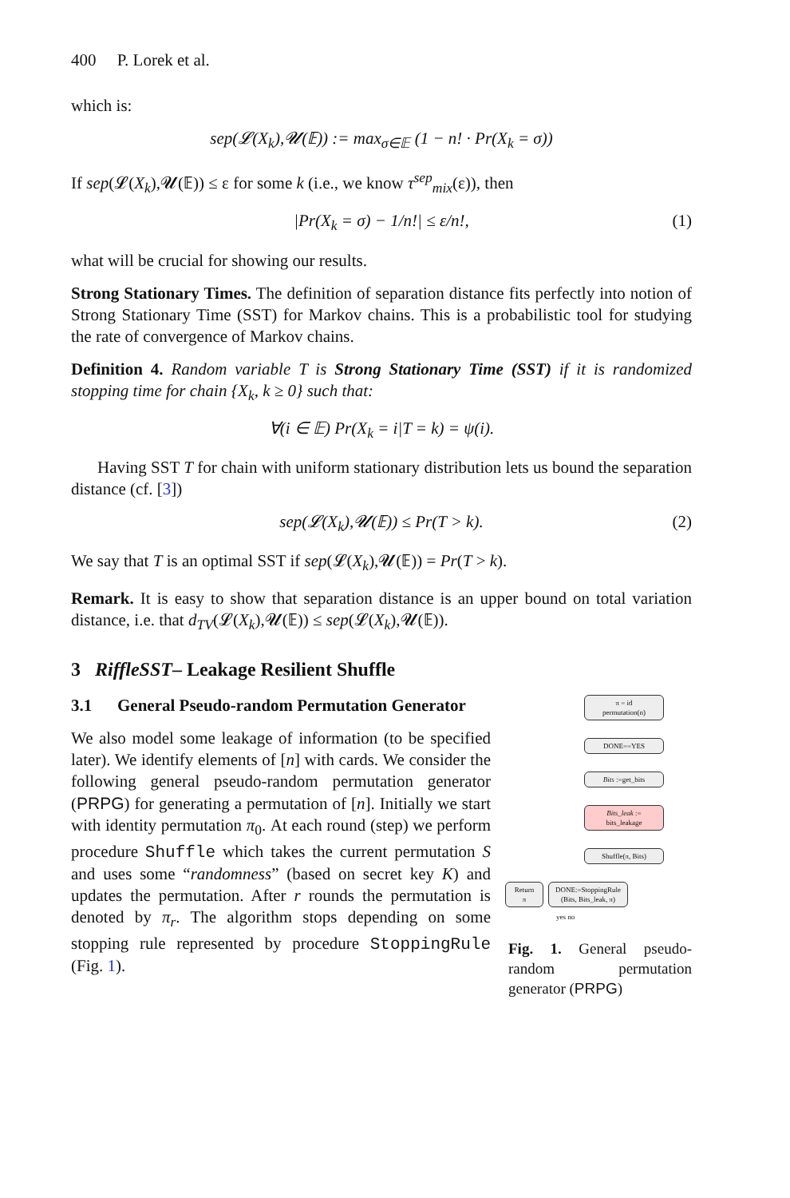400 P. Lorek et al.
which is:
sep(𝓛(X<sub>k</sub>),𝓤(𝔼)) := max<sub>σ∈𝔼</sub> (1 − n! · Pr(X<sub>k</sub> = σ))
If sep(𝓛(X<sub>k</sub>),𝓤(𝔼)) ≤ ε for some k (i.e., we know τ<sup>sep</sup><sub>mix</sub>(ε)), then
|Pr(X<sub>k</sub> = σ) − 1/n!| ≤ ε/n!, (1)
what will be crucial for showing our results.
Strong Stationary Times. The definition of separation distance fits perfectly into notion of Strong Stationary Time (SST) for Markov chains. This is a probabilistic tool for studying the rate of convergence of Markov chains.
Definition 4. Random variable T is Strong Stationary Time (SST) if it is randomized stopping time for chain {X<sub>k</sub>, k ≥ 0} such that:
∀(i ∈ 𝔼) Pr(X<sub>k</sub> = i|T = k) = ψ(i).
Having SST T for chain with uniform stationary distribution lets us bound the separation distance (cf. [3])
sep(𝓛(X<sub>k</sub>),𝓤(𝔼)) ≤ Pr(T > k). (2)
We say that T is an optimal SST if sep(𝓛(X<sub>k</sub>),𝓤(𝔼)) = Pr(T > k).
Remark. It is easy to show that separation distance is an upper bound on total variation distance, i.e. that d<sub>TV</sub>(𝓛(X<sub>k</sub>),𝓤(𝔼)) ≤ sep(𝓛(X<sub>k</sub>),𝓤(𝔼)).
3 RiffleSST– Leakage Resilient Shuffle
3.1 General Pseudo-random Permutation Generator
We also model some leakage of information (to be specified later). We identify elements of [n] with cards. We consider the following general pseudo-random permutation generator (PRPG) for generating a permutation of [n]. Initially we start with identity permutation π<sub>0</sub>. At each round (step) we perform procedure Shuffle which takes the current permutation S and uses some “randomness” (based on secret key K) and updates the permutation. After r rounds the permutation is denoted by π<sub>r</sub>. The algorithm stops depending on some stopping rule represented by procedure StoppingRule (Fig. 1).
π = id
permutation(n)
DONE==YES
Bits :=get_bits
Bits_leak :=
bits_leakage
Shuffle(π, Bits)
Return
π
DONE:=StoppingRule
(Bits, Bits_leak, π)
yes no
Fig. 1. General pseudo-random permutation generator (PRPG)